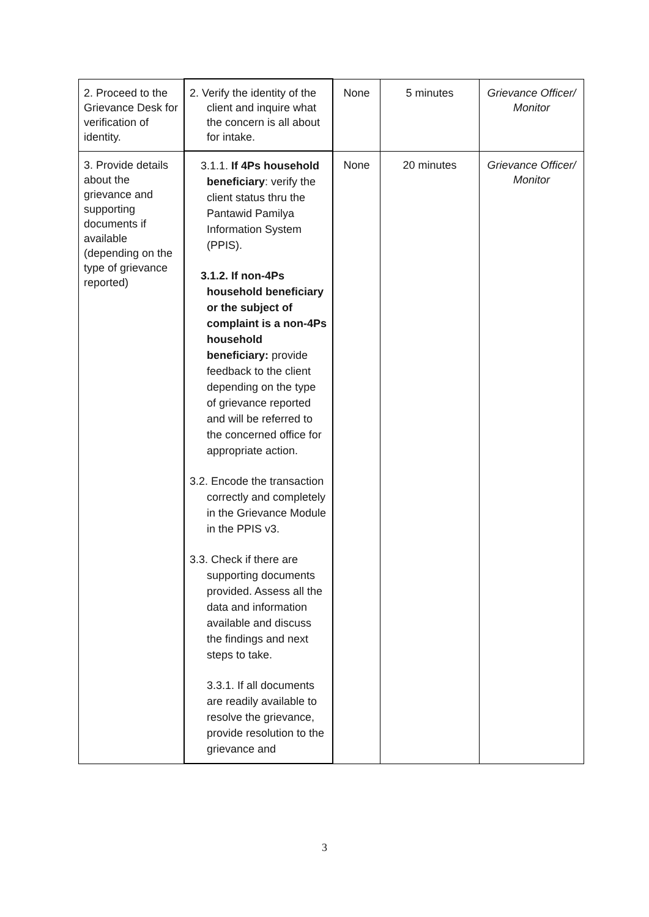| 2. Proceed to the Grievance Desk for verification of identity. | 2. Verify the identity of the client and inquire what the concern is all about for intake. | None | 5 minutes | Grievance Officer/ Monitor |
| 3. Provide details about the grievance and supporting documents if available (depending on the type of grievance reported) | 3.1.1. If 4Ps household beneficiary : verify the client status thru the Pantawid Pamilya Information System (PPIS). 3.1.2. If non-4Ps household beneficiary or the subject of complaint is a non-4Ps household beneficiary: provide feedback to the client depending on the type of grievance reported and will be referred to the concerned office for appropriate action. 3.2. Encode the transaction correctly and completely in the Grievance Module in the PPIS v3. 3.3. Check if there are supporting documents provided. Assess all the data and information available and discuss the findings and next steps to take. 3.3.1. If all documents are readily available to resolve the grievance, provide resolution to the grievance and | None | 20 minutes | Grievance Officer/ Monitor |
3